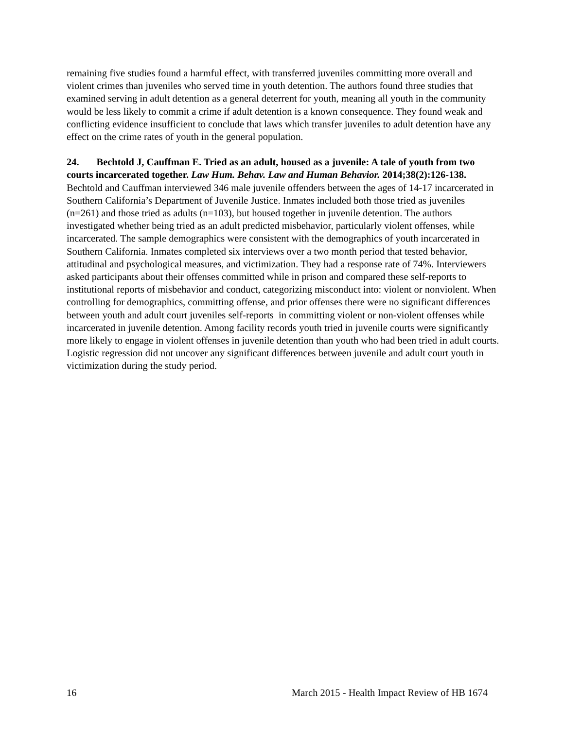remaining five studies found a harmful effect, with transferred juveniles committing more overall and violent crimes than juveniles who served time in youth detention. The authors found three studies that examined serving in adult detention as a general deterrent for youth, meaning all youth in the community would be less likely to commit a crime if adult detention is a known consequence. They found weak and conflicting evidence insufficient to conclude that laws which transfer juveniles to adult detention have any effect on the crime rates of youth in the general population.
24. Bechtold J, Cauffman E. Tried as an adult, housed as a juvenile: A tale of youth from two courts incarcerated together. Law Hum. Behav. Law and Human Behavior. 2014;38(2):126-138.
Bechtold and Cauffman interviewed 346 male juvenile offenders between the ages of 14-17 incarcerated in Southern California’s Department of Juvenile Justice. Inmates included both those tried as juveniles (n=261) and those tried as adults (n=103), but housed together in juvenile detention. The authors investigated whether being tried as an adult predicted misbehavior, particularly violent offenses, while incarcerated. The sample demographics were consistent with the demographics of youth incarcerated in Southern California. Inmates completed six interviews over a two month period that tested behavior, attitudinal and psychological measures, and victimization. They had a response rate of 74%. Interviewers asked participants about their offenses committed while in prison and compared these self-reports to institutional reports of misbehavior and conduct, categorizing misconduct into: violent or nonviolent. When controlling for demographics, committing offense, and prior offenses there were no significant differences between youth and adult court juveniles self-reports in committing violent or non-violent offenses while incarcerated in juvenile detention. Among facility records youth tried in juvenile courts were significantly more likely to engage in violent offenses in juvenile detention than youth who had been tried in adult courts. Logistic regression did not uncover any significant differences between juvenile and adult court youth in victimization during the study period.
16 March 2015 - Health Impact Review of HB 1674